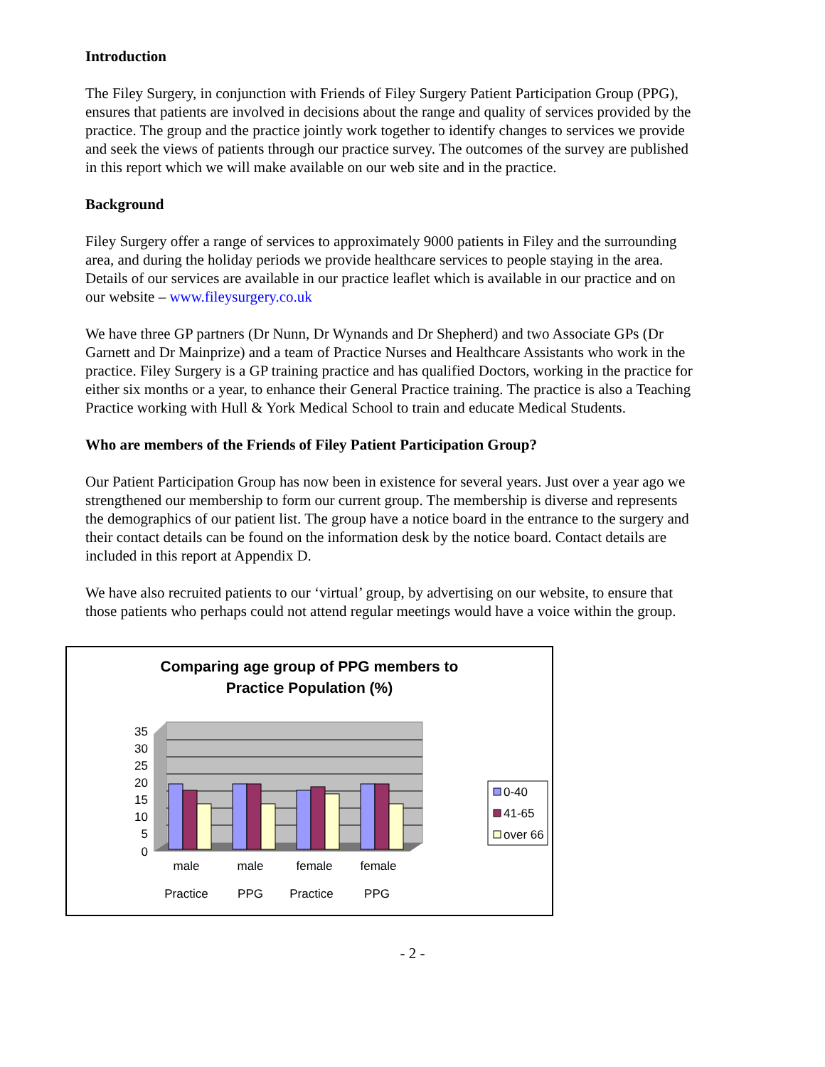Introduction
The Filey Surgery, in conjunction with Friends of Filey Surgery Patient Participation Group (PPG), ensures that patients are involved in decisions about the range and quality of services provided by the practice. The group and the practice jointly work together to identify changes to services we provide and seek the views of patients through our practice survey. The outcomes of the survey are published in this report which we will make available on our web site and in the practice.
Background
Filey Surgery offer a range of services to approximately 9000 patients in Filey and the surrounding area, and during the holiday periods we provide healthcare services to people staying in the area. Details of our services are available in our practice leaflet which is available in our practice and on our website – www.fileysurgery.co.uk
We have three GP partners (Dr Nunn, Dr Wynands and Dr Shepherd) and two Associate GPs (Dr Garnett and Dr Mainprize) and a team of Practice Nurses and Healthcare Assistants who work in the practice. Filey Surgery is a GP training practice and has qualified Doctors, working in the practice for either six months or a year, to enhance their General Practice training. The practice is also a Teaching Practice working with Hull & York Medical School to train and educate Medical Students.
Who are members of the Friends of Filey Patient Participation Group?
Our Patient Participation Group has now been in existence for several years. Just over a year ago we strengthened our membership to form our current group. The membership is diverse and represents the demographics of our patient list. The group have a notice board in the entrance to the surgery and their contact details can be found on the information desk by the notice board. Contact details are included in this report at Appendix D.
We have also recruited patients to our ‘virtual’ group, by advertising on our website, to ensure that those patients who perhaps could not attend regular meetings would have a voice within the group.
Comparing age group of PPG members to
Practice Population (%)
35
30
25
20
15
10
5
0
male
Practice
male
PPG
female
Practice
female
PPG
0-40
41-65
over 66
- 2 -